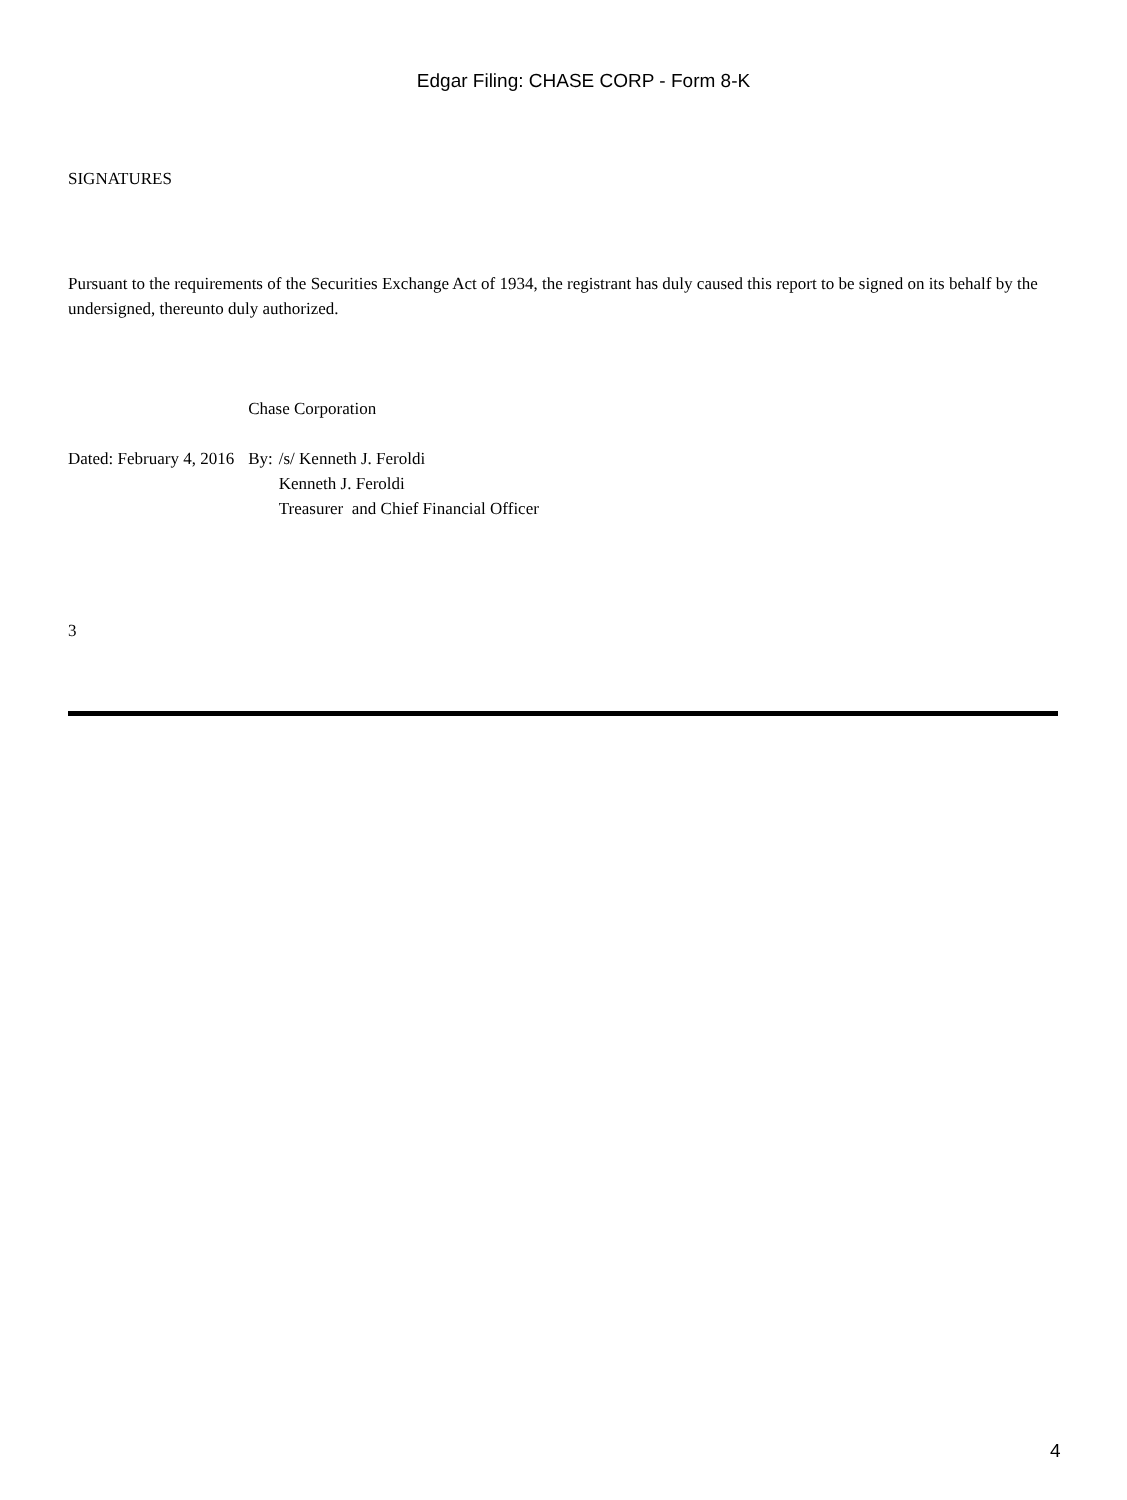Edgar Filing: CHASE CORP - Form 8-K
SIGNATURES
Pursuant to the requirements of the Securities Exchange Act of 1934, the registrant has duly caused this report to be signed on its behalf by the undersigned, thereunto duly authorized.
| | Chase Corporation | |
| Dated: February 4, 2016 | By: | /s/ Kenneth J. Feroldi |
| | | Kenneth J. Feroldi |
| | | Treasurer and Chief Financial Officer |
3
4